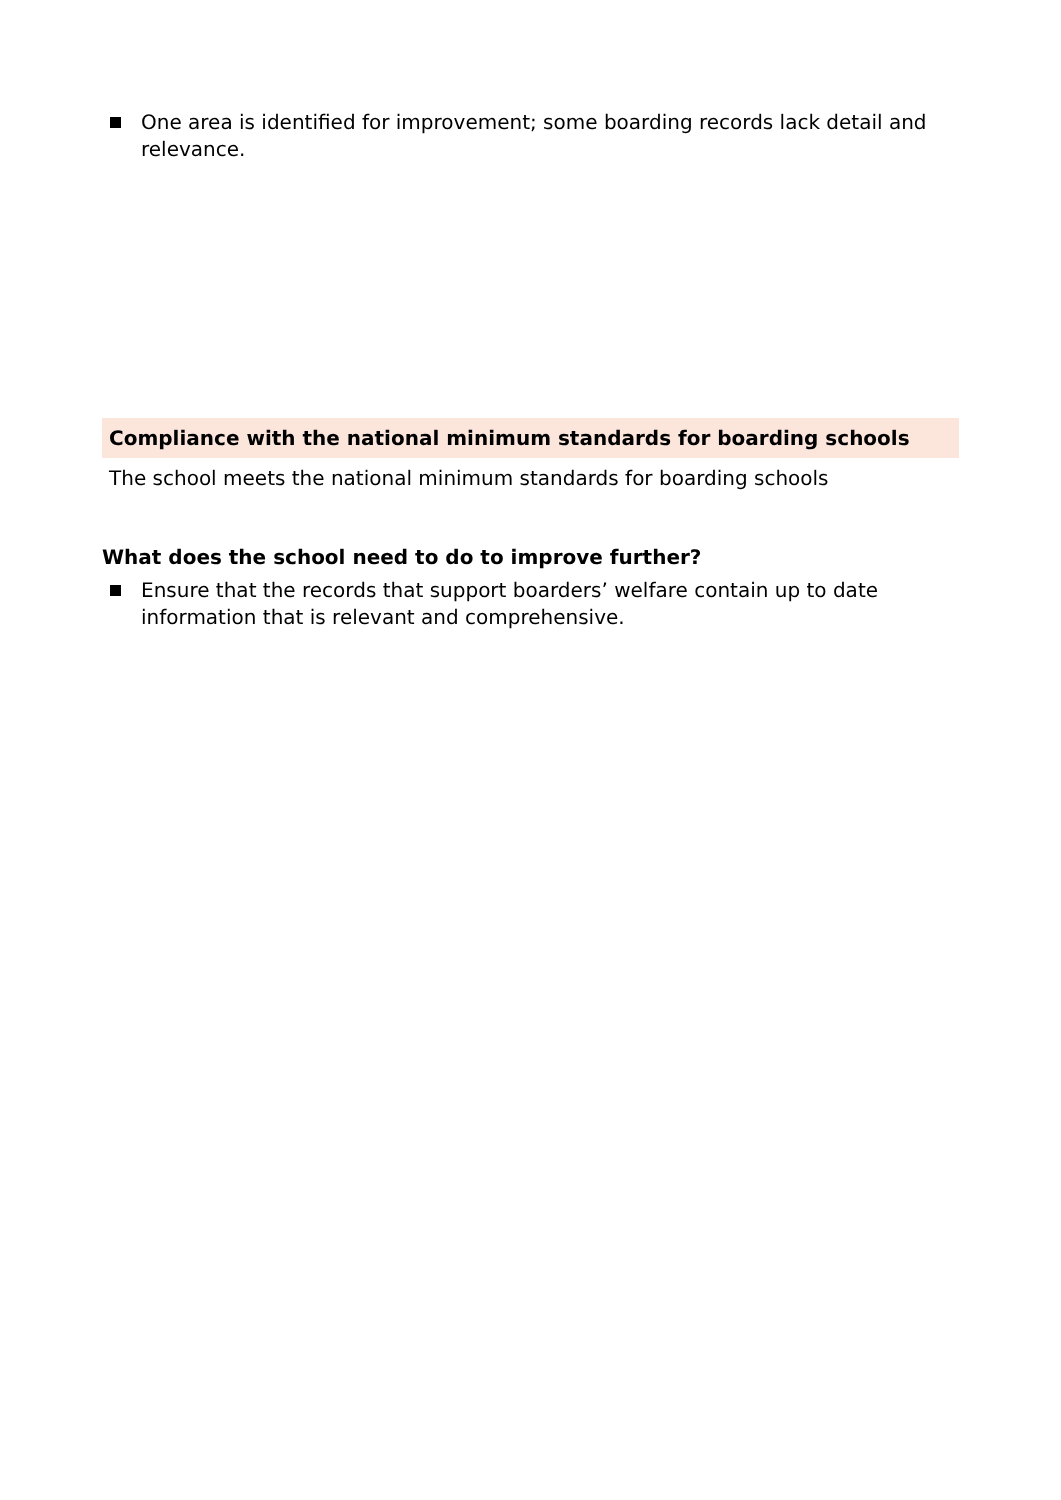One area is identified for improvement; some boarding records lack detail and relevance.
Compliance with the national minimum standards for boarding schools
The school meets the national minimum standards for boarding schools
What does the school need to do to improve further?
Ensure that the records that support boarders’ welfare contain up to date information that is relevant and comprehensive.